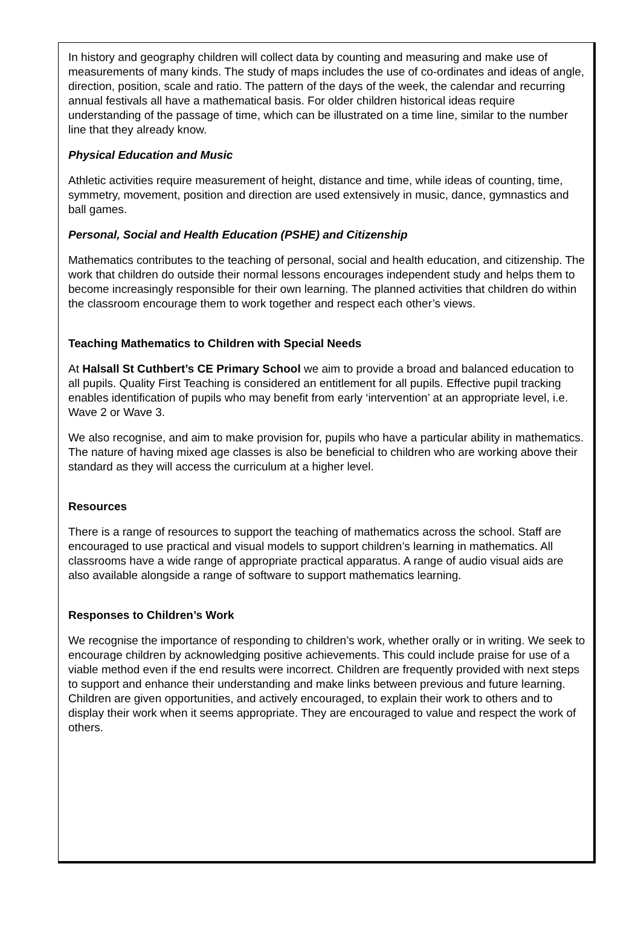In history and geography children will collect data by counting and measuring and make use of measurements of many kinds. The study of maps includes the use of co-ordinates and ideas of angle, direction, position, scale and ratio. The pattern of the days of the week, the calendar and recurring annual festivals all have a mathematical basis. For older children historical ideas require understanding of the passage of time, which can be illustrated on a time line, similar to the number line that they already know.
Physical Education and Music
Athletic activities require measurement of height, distance and time, while ideas of counting, time, symmetry, movement, position and direction are used extensively in music, dance, gymnastics and ball games.
Personal, Social and Health Education (PSHE) and Citizenship
Mathematics contributes to the teaching of personal, social and health education, and citizenship. The work that children do outside their normal lessons encourages independent study and helps them to become increasingly responsible for their own learning. The planned activities that children do within the classroom encourage them to work together and respect each other’s views.
Teaching Mathematics to Children with Special Needs
At Halsall St Cuthbert’s CE Primary School we aim to provide a broad and balanced education to all pupils. Quality First Teaching is considered an entitlement for all pupils. Effective pupil tracking enables identification of pupils who may benefit from early ‘intervention’ at an appropriate level, i.e. Wave 2 or Wave 3.
We also recognise, and aim to make provision for, pupils who have a particular ability in mathematics. The nature of having mixed age classes is also be beneficial to children who are working above their standard as they will access the curriculum at a higher level.
Resources
There is a range of resources to support the teaching of mathematics across the school. Staff are encouraged to use practical and visual models to support children’s learning in mathematics. All classrooms have a wide range of appropriate practical apparatus. A range of audio visual aids are also available alongside a range of software to support mathematics learning.
Responses to Children’s Work
We recognise the importance of responding to children’s work, whether orally or in writing. We seek to encourage children by acknowledging positive achievements. This could include praise for use of a viable method even if the end results were incorrect. Children are frequently provided with next steps to support and enhance their understanding and make links between previous and future learning. Children are given opportunities, and actively encouraged, to explain their work to others and to display their work when it seems appropriate. They are encouraged to value and respect the work of others.